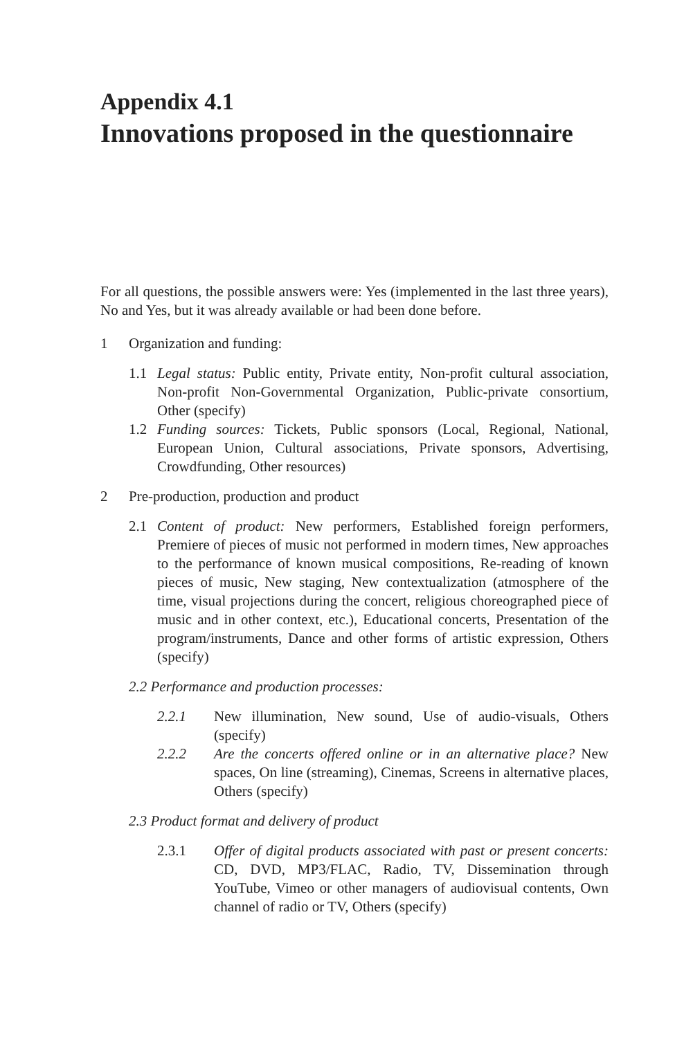Appendix 4.1
Innovations proposed in the questionnaire
For all questions, the possible answers were: Yes (implemented in the last three years), No and Yes, but it was already available or had been done before.
1 Organization and funding:
1.1 Legal status: Public entity, Private entity, Non-profit cultural association, Non-profit Non-Governmental Organization, Public-private consortium, Other (specify)
1.2 Funding sources: Tickets, Public sponsors (Local, Regional, National, European Union, Cultural associations, Private sponsors, Advertising, Crowdfunding, Other resources)
2 Pre-production, production and product
2.1 Content of product: New performers, Established foreign performers, Premiere of pieces of music not performed in modern times, New approaches to the performance of known musical compositions, Re-reading of known pieces of music, New staging, New contextualization (atmosphere of the time, visual projections during the concert, religious choreographed piece of music and in other context, etc.), Educational concerts, Presentation of the program/instruments, Dance and other forms of artistic expression, Others (specify)
2.2 Performance and production processes:
2.2.1 New illumination, New sound, Use of audio-visuals, Others (specify)
2.2.2 Are the concerts offered online or in an alternative place? New spaces, On line (streaming), Cinemas, Screens in alternative places, Others (specify)
2.3 Product format and delivery of product
2.3.1 Offer of digital products associated with past or present concerts: CD, DVD, MP3/FLAC, Radio, TV, Dissemination through YouTube, Vimeo or other managers of audiovisual contents, Own channel of radio or TV, Others (specify)